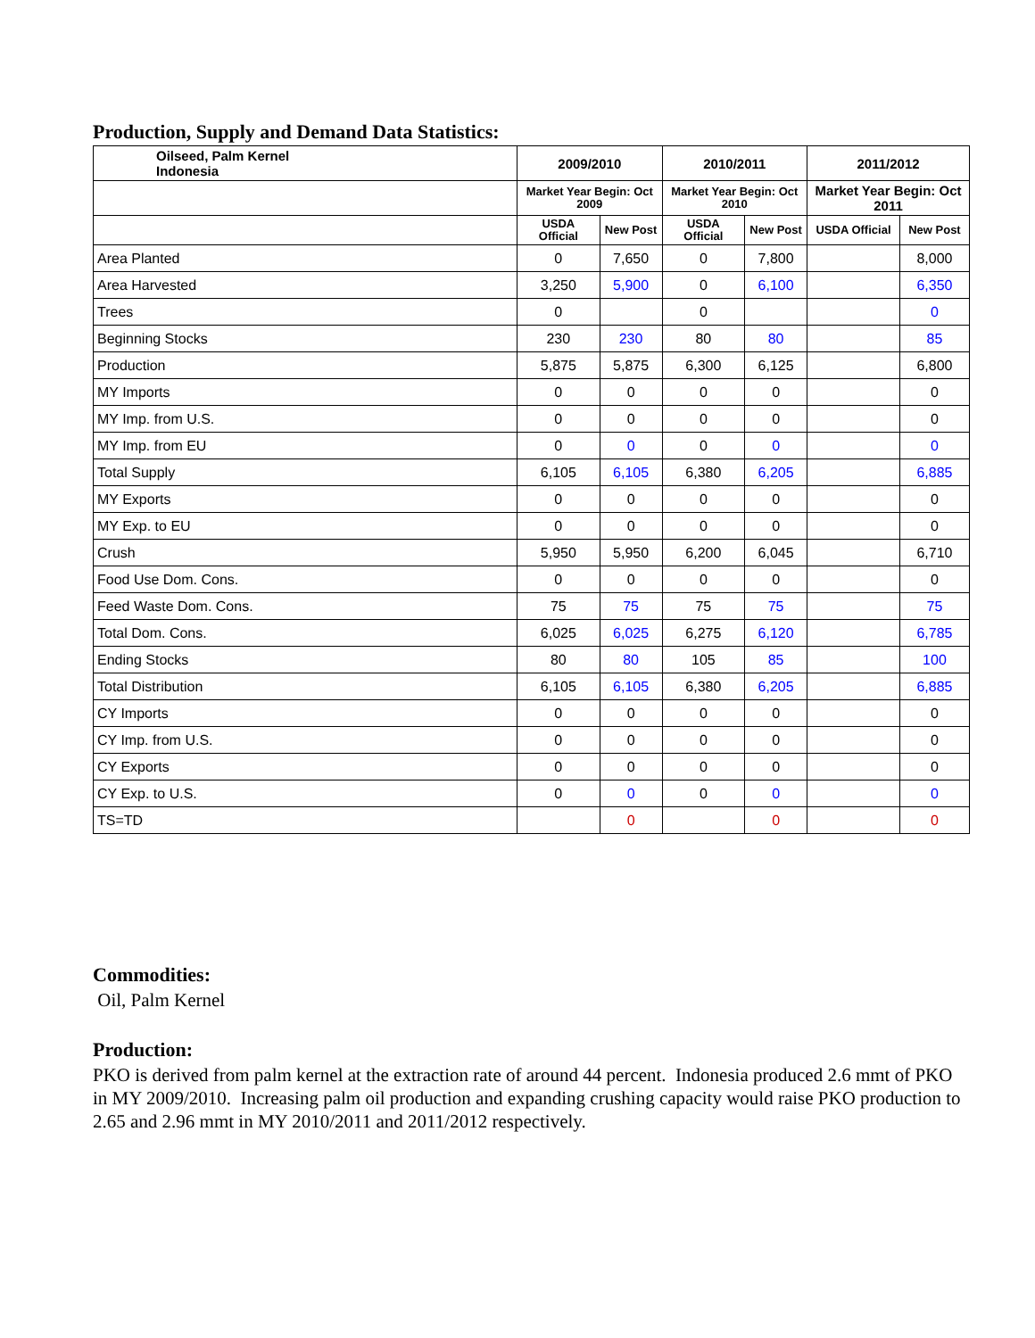Production, Supply and Demand Data Statistics:
| Oilseed, Palm Kernel Indonesia | 2009/2010 | | 2010/2011 | | 2011/2012 | |
| --- | --- | --- | --- | --- | --- | --- |
| | Market Year Begin: Oct 2009 | | Market Year Begin: Oct 2010 | | Market Year Begin: Oct 2011 | |
| | USDA Official | New Post | USDA Official | New Post | USDA Official | New Post |
| Area Planted | 0 | 7,650 | 0 | 7,800 | | 8,000 |
| Area Harvested | 3,250 | 5,900 | 0 | 6,100 | | 6,350 |
| Trees | 0 | | 0 | | | 0 |
| Beginning Stocks | 230 | 230 | 80 | 80 | | 85 |
| Production | 5,875 | 5,875 | 6,300 | 6,125 | | 6,800 |
| MY Imports | 0 | 0 | 0 | 0 | | 0 |
| MY Imp. from U.S. | 0 | 0 | 0 | 0 | | 0 |
| MY Imp. from EU | 0 | 0 | 0 | 0 | | 0 |
| Total Supply | 6,105 | 6,105 | 6,380 | 6,205 | | 6,885 |
| MY Exports | 0 | 0 | 0 | 0 | | 0 |
| MY Exp. to EU | 0 | 0 | 0 | 0 | | 0 |
| Crush | 5,950 | 5,950 | 6,200 | 6,045 | | 6,710 |
| Food Use Dom. Cons. | 0 | 0 | 0 | 0 | | 0 |
| Feed Waste Dom. Cons. | 75 | 75 | 75 | 75 | | 75 |
| Total Dom. Cons. | 6,025 | 6,025 | 6,275 | 6,120 | | 6,785 |
| Ending Stocks | 80 | 80 | 105 | 85 | | 100 |
| Total Distribution | 6,105 | 6,105 | 6,380 | 6,205 | | 6,885 |
| CY Imports | 0 | 0 | 0 | 0 | | 0 |
| CY Imp. from U.S. | 0 | 0 | 0 | 0 | | 0 |
| CY Exports | 0 | 0 | 0 | 0 | | 0 |
| CY Exp. to U.S. | 0 | 0 | 0 | 0 | | 0 |
| TS=TD | | 0 | | 0 | | 0 |
Commodities:
Oil, Palm Kernel
Production:
PKO is derived from palm kernel at the extraction rate of around 44 percent. Indonesia produced 2.6 mmt of PKO in MY 2009/2010. Increasing palm oil production and expanding crushing capacity would raise PKO production to 2.65 and 2.96 mmt in MY 2010/2011 and 2011/2012 respectively.